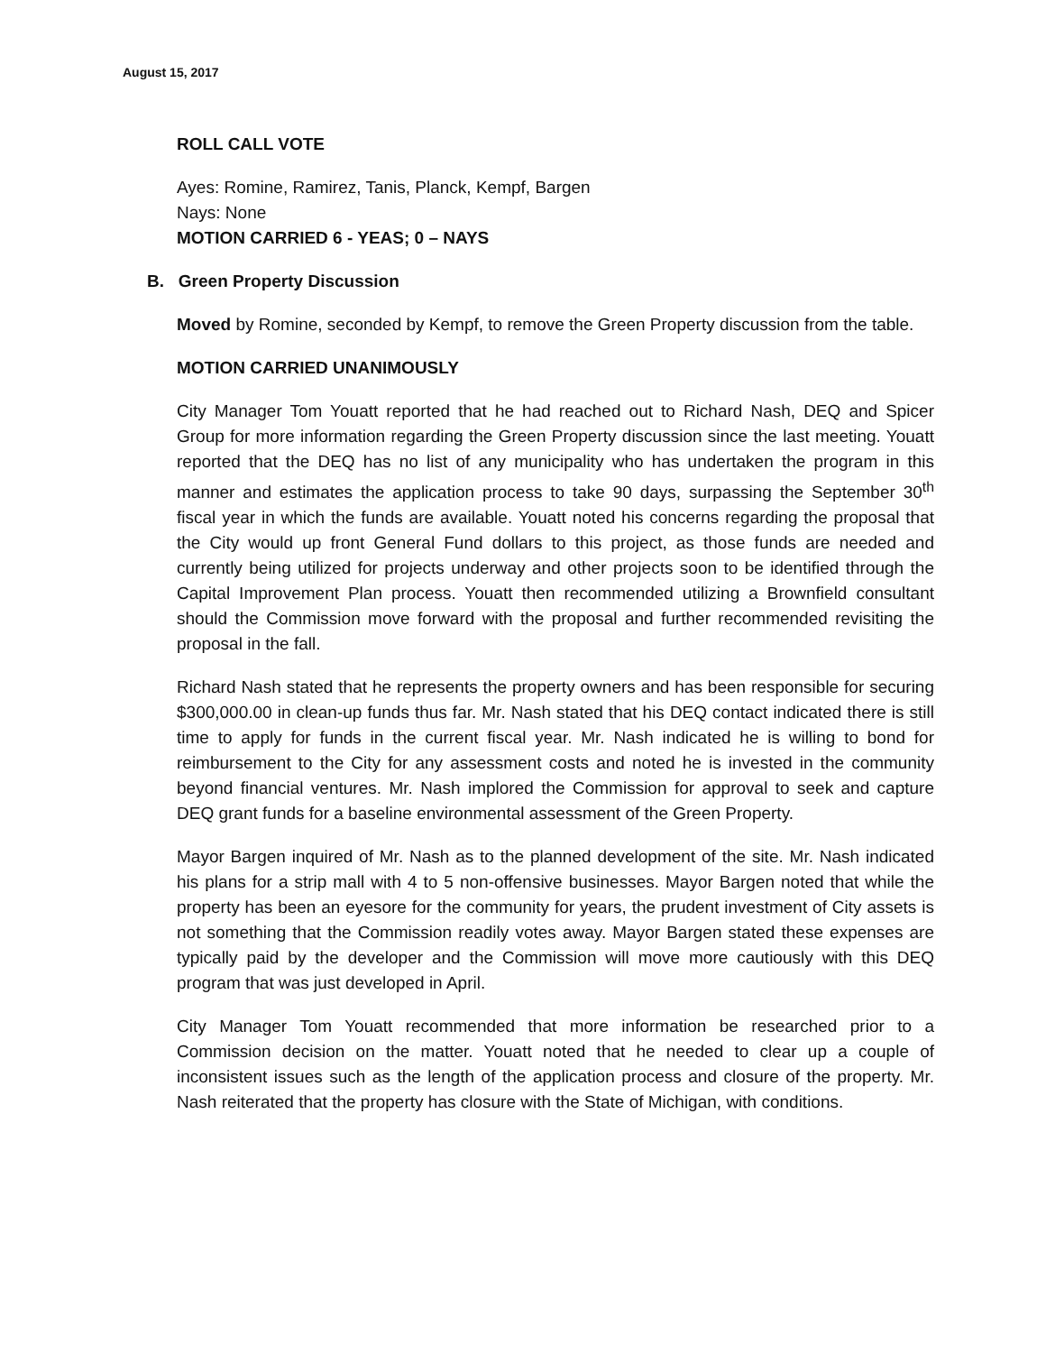August 15, 2017
ROLL CALL VOTE
Ayes: Romine, Ramirez, Tanis, Planck, Kempf, Bargen
Nays: None
MOTION CARRIED 6 - YEAS; 0 – NAYS
B. Green Property Discussion
Moved by Romine, seconded by Kempf, to remove the Green Property discussion from the table.
MOTION CARRIED UNANIMOUSLY
City Manager Tom Youatt reported that he had reached out to Richard Nash, DEQ and Spicer Group for more information regarding the Green Property discussion since the last meeting. Youatt reported that the DEQ has no list of any municipality who has undertaken the program in this manner and estimates the application process to take 90 days, surpassing the September 30<sup>th</sup> fiscal year in which the funds are available. Youatt noted his concerns regarding the proposal that the City would up front General Fund dollars to this project, as those funds are needed and currently being utilized for projects underway and other projects soon to be identified through the Capital Improvement Plan process. Youatt then recommended utilizing a Brownfield consultant should the Commission move forward with the proposal and further recommended revisiting the proposal in the fall.
Richard Nash stated that he represents the property owners and has been responsible for securing $300,000.00 in clean-up funds thus far. Mr. Nash stated that his DEQ contact indicated there is still time to apply for funds in the current fiscal year. Mr. Nash indicated he is willing to bond for reimbursement to the City for any assessment costs and noted he is invested in the community beyond financial ventures. Mr. Nash implored the Commission for approval to seek and capture DEQ grant funds for a baseline environmental assessment of the Green Property.
Mayor Bargen inquired of Mr. Nash as to the planned development of the site. Mr. Nash indicated his plans for a strip mall with 4 to 5 non-offensive businesses. Mayor Bargen noted that while the property has been an eyesore for the community for years, the prudent investment of City assets is not something that the Commission readily votes away. Mayor Bargen stated these expenses are typically paid by the developer and the Commission will move more cautiously with this DEQ program that was just developed in April.
City Manager Tom Youatt recommended that more information be researched prior to a Commission decision on the matter. Youatt noted that he needed to clear up a couple of inconsistent issues such as the length of the application process and closure of the property. Mr. Nash reiterated that the property has closure with the State of Michigan, with conditions.